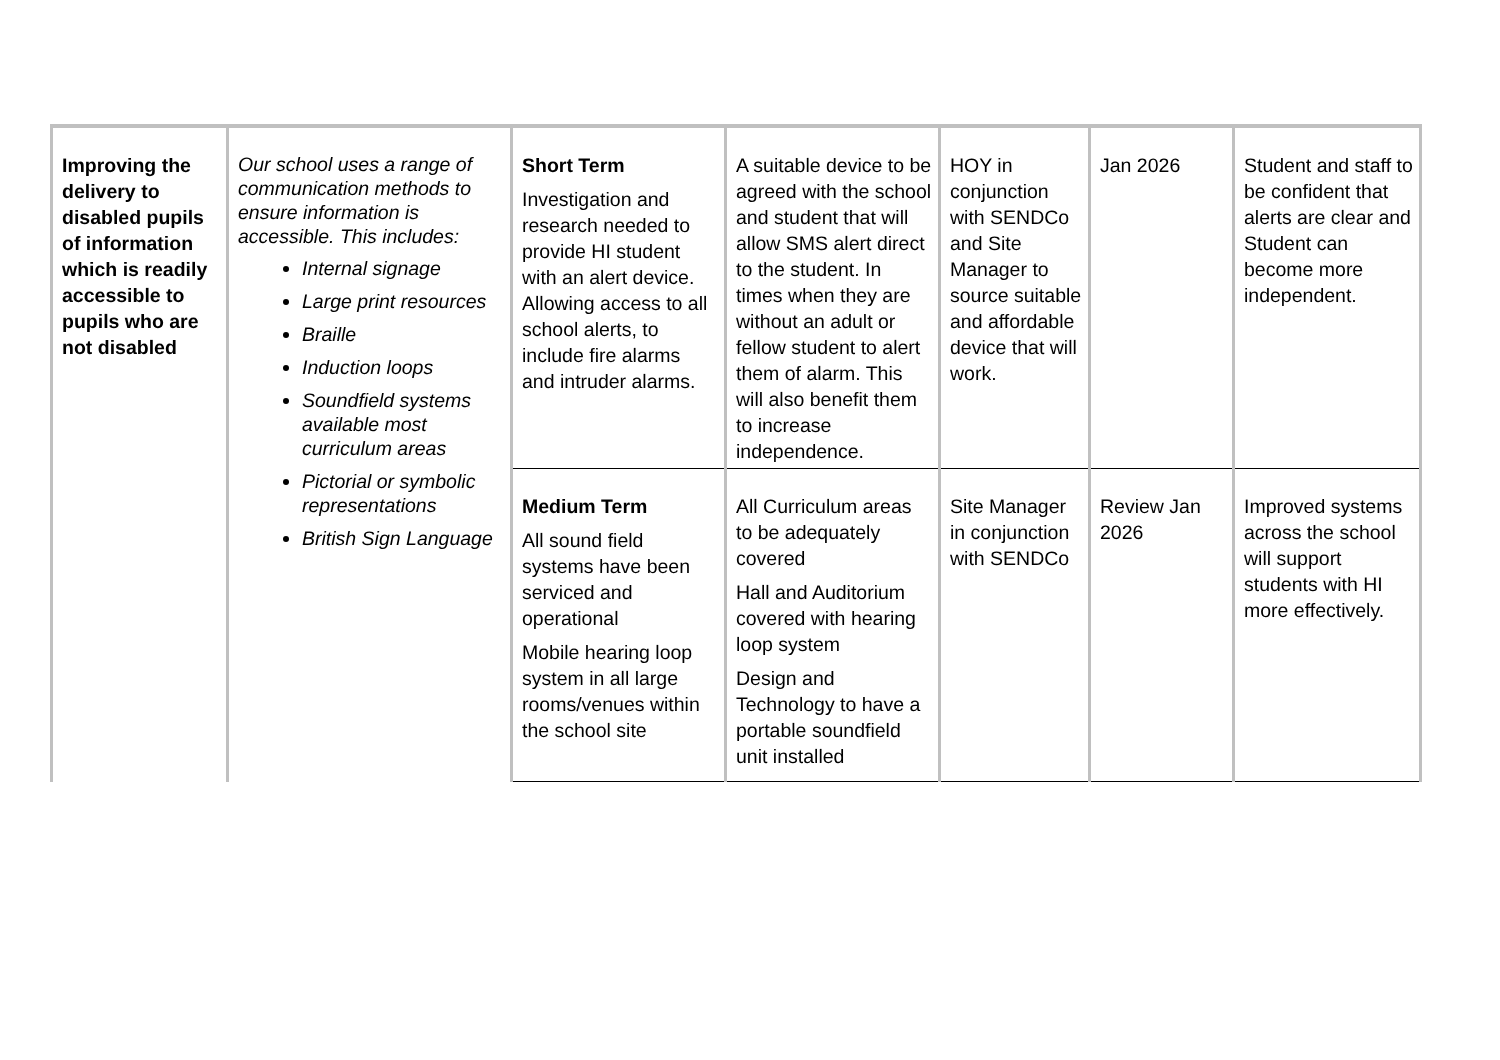| Improving the delivery to disabled pupils of information which is readily accessible to pupils who are not disabled | Our school uses a range of communication methods to ensure information is accessible. This includes: Internal signage Large print resources Braille Induction loops Soundfield systems available most curriculum areas Pictorial or symbolic representations British Sign Language | Short Term Investigation and research needed to provide HI student with an alert device. Allowing access to all school alerts, to include fire alarms and intruder alarms. | A suitable device to be agreed with the school and student that will allow SMS alert direct to the student. In times when they are without an adult or fellow student to alert them of alarm. This will also benefit them to increase independence. | HOY in conjunction with SENDCo and Site Manager to source suitable and affordable device that will work. | Jan 2026 | Student and staff to be confident that alerts are clear and Student can become more independent. |
| | | Medium Term All sound field systems have been serviced and operational Mobile hearing loop system in all large rooms/venues within the school site | All Curriculum areas to be adequately covered Hall and Auditorium covered with hearing loop system Design and Technology to have a portable soundfield unit installed | Site Manager in conjunction with SENDCo | Review Jan 2026 | Improved systems across the school will support students with HI more effectively. |